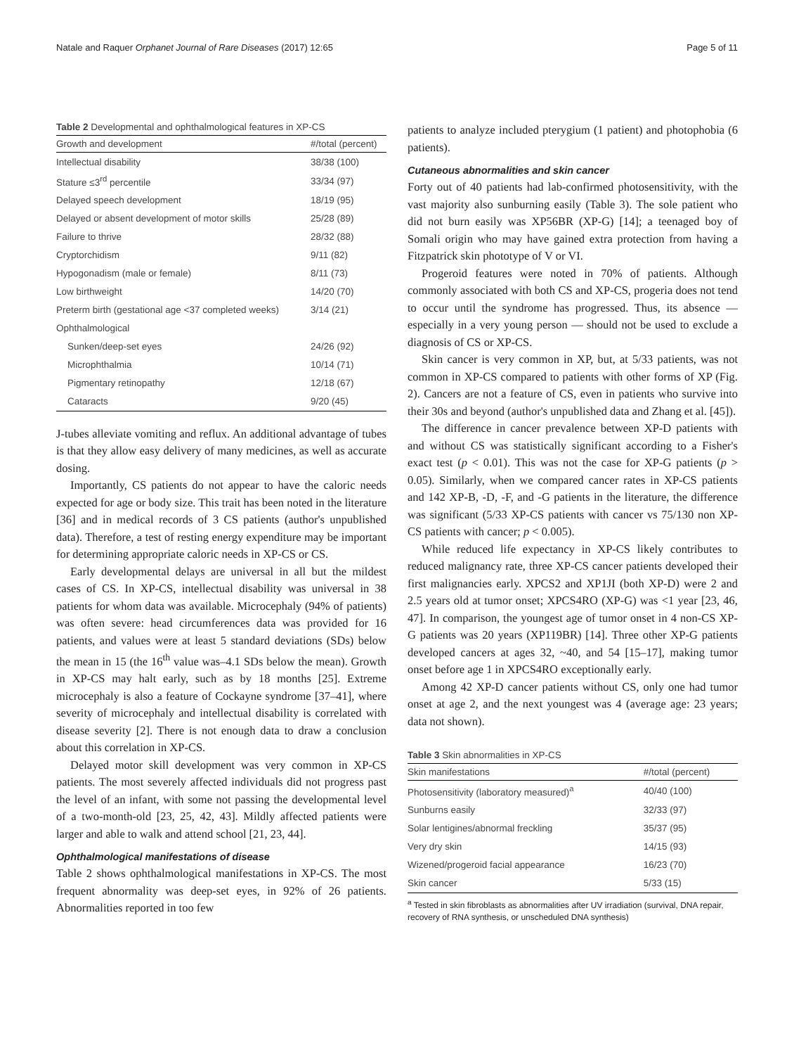Natale and Raquer Orphanet Journal of Rare Diseases (2017) 12:65 Page 5 of 11
Table 2 Developmental and ophthalmological features in XP-CS
| Growth and development | #/total (percent) |
| --- | --- |
| Intellectual disability | 38/38 (100) |
| Stature ≤3<sup>rd</sup> percentile | 33/34 (97) |
| Delayed speech development | 18/19 (95) |
| Delayed or absent development of motor skills | 25/28 (89) |
| Failure to thrive | 28/32 (88) |
| Cryptorchidism | 9/11 (82) |
| Hypogonadism (male or female) | 8/11 (73) |
| Low birthweight | 14/20 (70) |
| Preterm birth (gestational age <37 completed weeks) | 3/14 (21) |
| Ophthalmological | |
| Sunken/deep-set eyes | 24/26 (92) |
| Microphthalmia | 10/14 (71) |
| Pigmentary retinopathy | 12/18 (67) |
| Cataracts | 9/20 (45) |
J-tubes alleviate vomiting and reflux. An additional advantage of tubes is that they allow easy delivery of many medicines, as well as accurate dosing.
Importantly, CS patients do not appear to have the caloric needs expected for age or body size. This trait has been noted in the literature [36] and in medical records of 3 CS patients (author's unpublished data). Therefore, a test of resting energy expenditure may be important for determining appropriate caloric needs in XP-CS or CS.
Early developmental delays are universal in all but the mildest cases of CS. In XP-CS, intellectual disability was universal in 38 patients for whom data was available. Microcephaly (94% of patients) was often severe: head circumferences data was provided for 16 patients, and values were at least 5 standard deviations (SDs) below the mean in 15 (the 16<sup>th</sup> value was–4.1 SDs below the mean). Growth in XP-CS may halt early, such as by 18 months [25]. Extreme microcephaly is also a feature of Cockayne syndrome [37–41], where severity of microcephaly and intellectual disability is correlated with disease severity [2]. There is not enough data to draw a conclusion about this correlation in XP-CS.
Delayed motor skill development was very common in XP-CS patients. The most severely affected individuals did not progress past the level of an infant, with some not passing the developmental level of a two-month-old [23, 25, 42, 43]. Mildly affected patients were larger and able to walk and attend school [21, 23, 44].
Ophthalmological manifestations of disease
Table 2 shows ophthalmological manifestations in XP-CS. The most frequent abnormality was deep-set eyes, in 92% of 26 patients. Abnormalities reported in too few
patients to analyze included pterygium (1 patient) and photophobia (6 patients).
Cutaneous abnormalities and skin cancer
Forty out of 40 patients had lab-confirmed photosensitivity, with the vast majority also sunburning easily (Table 3). The sole patient who did not burn easily was XP56BR (XP-G) [14]; a teenaged boy of Somali origin who may have gained extra protection from having a Fitzpatrick skin phototype of V or VI.
Progeroid features were noted in 70% of patients. Although commonly associated with both CS and XP-CS, progeria does not tend to occur until the syndrome has progressed. Thus, its absence — especially in a very young person — should not be used to exclude a diagnosis of CS or XP-CS.
Skin cancer is very common in XP, but, at 5/33 patients, was not common in XP-CS compared to patients with other forms of XP (Fig. 2). Cancers are not a feature of CS, even in patients who survive into their 30s and beyond (author's unpublished data and Zhang et al. [45]).
The difference in cancer prevalence between XP-D patients with and without CS was statistically significant according to a Fisher's exact test (p < 0.01). This was not the case for XP-G patients (p > 0.05). Similarly, when we compared cancer rates in XP-CS patients and 142 XP-B, -D, -F, and -G patients in the literature, the difference was significant (5/33 XP-CS patients with cancer vs 75/130 non XP-CS patients with cancer; p < 0.005).
While reduced life expectancy in XP-CS likely contributes to reduced malignancy rate, three XP-CS cancer patients developed their first malignancies early. XPCS2 and XP1JI (both XP-D) were 2 and 2.5 years old at tumor onset; XPCS4RO (XP-G) was <1 year [23, 46, 47]. In comparison, the youngest age of tumor onset in 4 non-CS XP-G patients was 20 years (XP119BR) [14]. Three other XP-G patients developed cancers at ages 32, ~40, and 54 [15–17], making tumor onset before age 1 in XPCS4RO exceptionally early.
Among 42 XP-D cancer patients without CS, only one had tumor onset at age 2, and the next youngest was 4 (average age: 23 years; data not shown).
Table 3 Skin abnormalities in XP-CS
| Skin manifestations | #/total (percent) |
| --- | --- |
| Photosensitivity (laboratory measured)<sup>a</sup> | 40/40 (100) |
| Sunburns easily | 32/33 (97) |
| Solar lentigines/abnormal freckling | 35/37 (95) |
| Very dry skin | 14/15 (93) |
| Wizened/progeroid facial appearance | 16/23 (70) |
| Skin cancer | 5/33 (15) |
<sup>a</sup> Tested in skin fibroblasts as abnormalities after UV irradiation (survival, DNA repair, recovery of RNA synthesis, or unscheduled DNA synthesis)